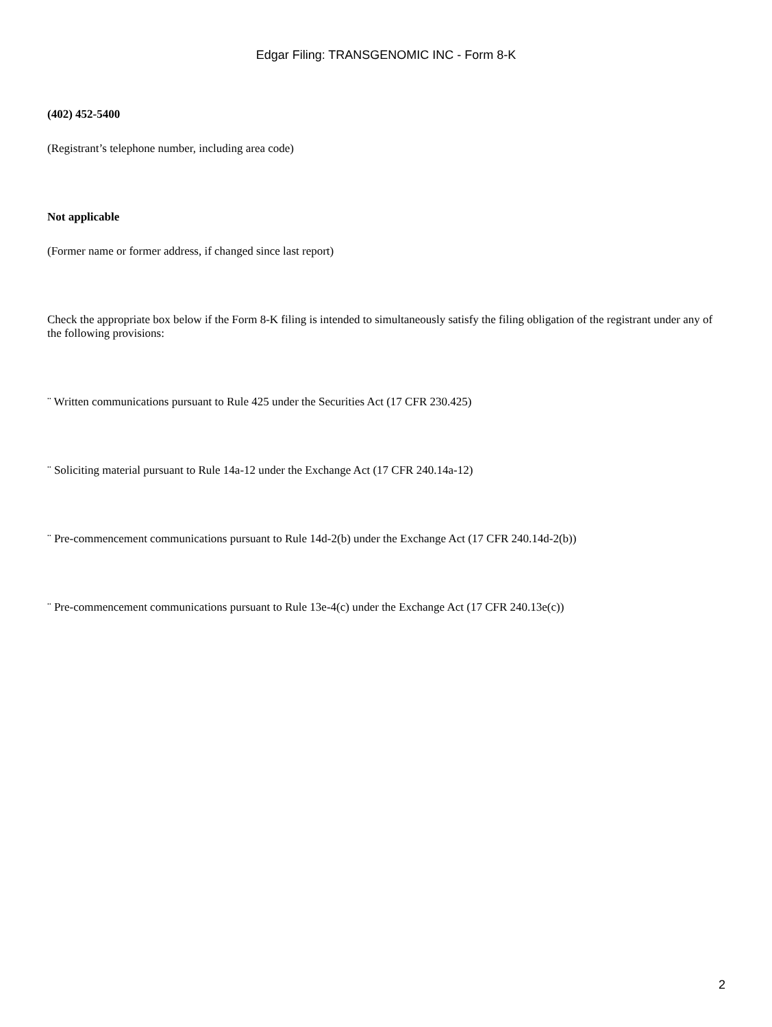Edgar Filing: TRANSGENOMIC INC - Form 8-K
(402) 452-5400
(Registrant’s telephone number, including area code)
Not applicable
(Former name or former address, if changed since last report)
Check the appropriate box below if the Form 8-K filing is intended to simultaneously satisfy the filing obligation of the registrant under any of the following provisions:
¨ Written communications pursuant to Rule 425 under the Securities Act (17 CFR 230.425)
¨ Soliciting material pursuant to Rule 14a-12 under the Exchange Act (17 CFR 240.14a-12)
¨ Pre-commencement communications pursuant to Rule 14d-2(b) under the Exchange Act (17 CFR 240.14d-2(b))
¨ Pre-commencement communications pursuant to Rule 13e-4(c) under the Exchange Act (17 CFR 240.13e(c))
2